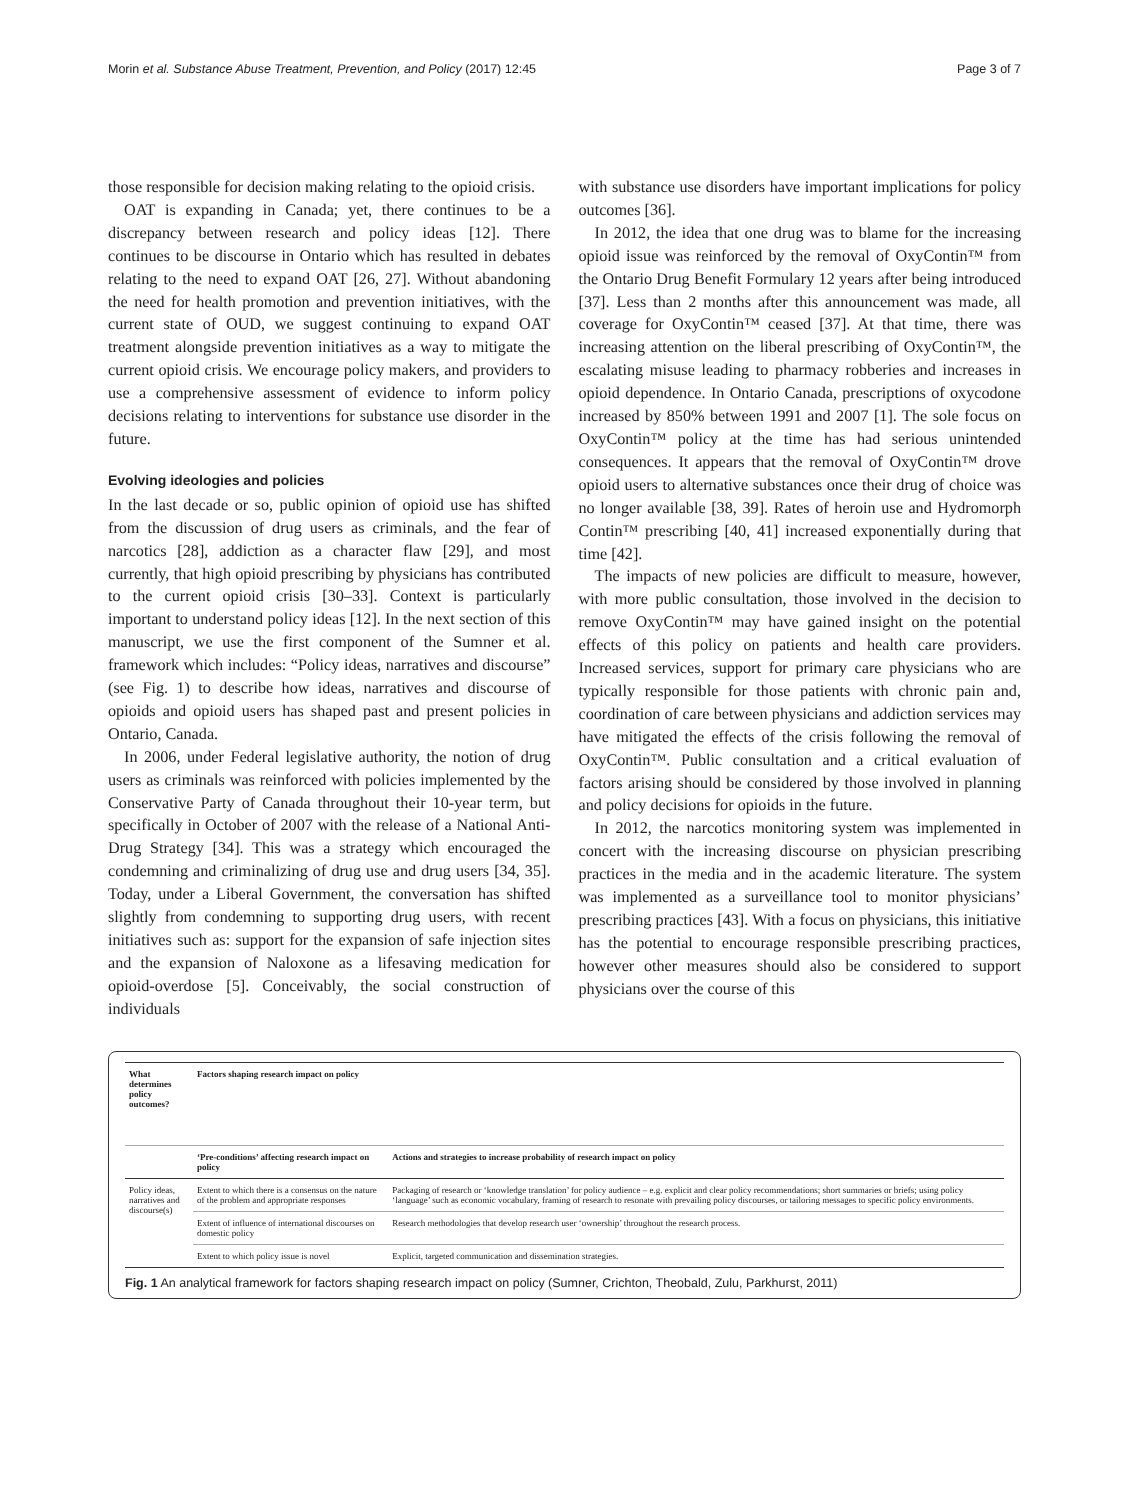Morin et al. Substance Abuse Treatment, Prevention, and Policy (2017) 12:45
Page 3 of 7
those responsible for decision making relating to the opioid crisis.
OAT is expanding in Canada; yet, there continues to be a discrepancy between research and policy ideas [12]. There continues to be discourse in Ontario which has resulted in debates relating to the need to expand OAT [26, 27]. Without abandoning the need for health promotion and prevention initiatives, with the current state of OUD, we suggest continuing to expand OAT treatment alongside prevention initiatives as a way to mitigate the current opioid crisis. We encourage policy makers, and providers to use a comprehensive assessment of evidence to inform policy decisions relating to interventions for substance use disorder in the future.
Evolving ideologies and policies
In the last decade or so, public opinion of opioid use has shifted from the discussion of drug users as criminals, and the fear of narcotics [28], addiction as a character flaw [29], and most currently, that high opioid prescribing by physicians has contributed to the current opioid crisis [30–33]. Context is particularly important to understand policy ideas [12]. In the next section of this manuscript, we use the first component of the Sumner et al. framework which includes: “Policy ideas, narratives and discourse” (see Fig. 1) to describe how ideas, narratives and discourse of opioids and opioid users has shaped past and present policies in Ontario, Canada.
In 2006, under Federal legislative authority, the notion of drug users as criminals was reinforced with policies implemented by the Conservative Party of Canada throughout their 10-year term, but specifically in October of 2007 with the release of a National Anti-Drug Strategy [34]. This was a strategy which encouraged the condemning and criminalizing of drug use and drug users [34, 35]. Today, under a Liberal Government, the conversation has shifted slightly from condemning to supporting drug users, with recent initiatives such as: support for the expansion of safe injection sites and the expansion of Naloxone as a lifesaving medication for opioid-overdose [5]. Conceivably, the social construction of individuals
with substance use disorders have important implications for policy outcomes [36].
In 2012, the idea that one drug was to blame for the increasing opioid issue was reinforced by the removal of OxyContin™ from the Ontario Drug Benefit Formulary 12 years after being introduced [37]. Less than 2 months after this announcement was made, all coverage for OxyContin™ ceased [37]. At that time, there was increasing attention on the liberal prescribing of OxyContin™, the escalating misuse leading to pharmacy robberies and increases in opioid dependence. In Ontario Canada, prescriptions of oxycodone increased by 850% between 1991 and 2007 [1]. The sole focus on OxyContin™ policy at the time has had serious unintended consequences. It appears that the removal of OxyContin™ drove opioid users to alternative substances once their drug of choice was no longer available [38, 39]. Rates of heroin use and Hydromorph Contin™ prescribing [40, 41] increased exponentially during that time [42].
The impacts of new policies are difficult to measure, however, with more public consultation, those involved in the decision to remove OxyContin™ may have gained insight on the potential effects of this policy on patients and health care providers. Increased services, support for primary care physicians who are typically responsible for those patients with chronic pain and, coordination of care between physicians and addiction services may have mitigated the effects of the crisis following the removal of OxyContin™. Public consultation and a critical evaluation of factors arising should be considered by those involved in planning and policy decisions for opioids in the future.
In 2012, the narcotics monitoring system was implemented in concert with the increasing discourse on physician prescribing practices in the media and in the academic literature. The system was implemented as a surveillance tool to monitor physicians’ prescribing practices [43]. With a focus on physicians, this initiative has the potential to encourage responsible prescribing practices, however other measures should also be considered to support physicians over the course of this
| What determines policy outcomes? | Factors shaping research impact on policy | |
| --- | --- | --- |
| | ‘Pre-conditions’ affecting research impact on policy | Actions and strategies to increase probability of research impact on policy |
| Policy ideas, narratives and discourse(s) | Extent to which there is a consensus on the nature of the problem and appropriate responses | Packaging of research or ‘knowledge translation’ for policy audience – e.g. explicit and clear policy recommendations; short summaries or briefs; using policy ‘language’ such as economic vocabulary, framing of research to resonate with prevailing policy discourses, or tailoring messages to specific policy environments. |
| | Extent of influence of international discourses on domestic policy | Research methodologies that develop research user ‘ownership’ throughout the research process. |
| | Extent to which policy issue is novel | Explicit, targeted communication and dissemination strategies. |
Fig. 1 An analytical framework for factors shaping research impact on policy (Sumner, Crichton, Theobald, Zulu, Parkhurst, 2011)